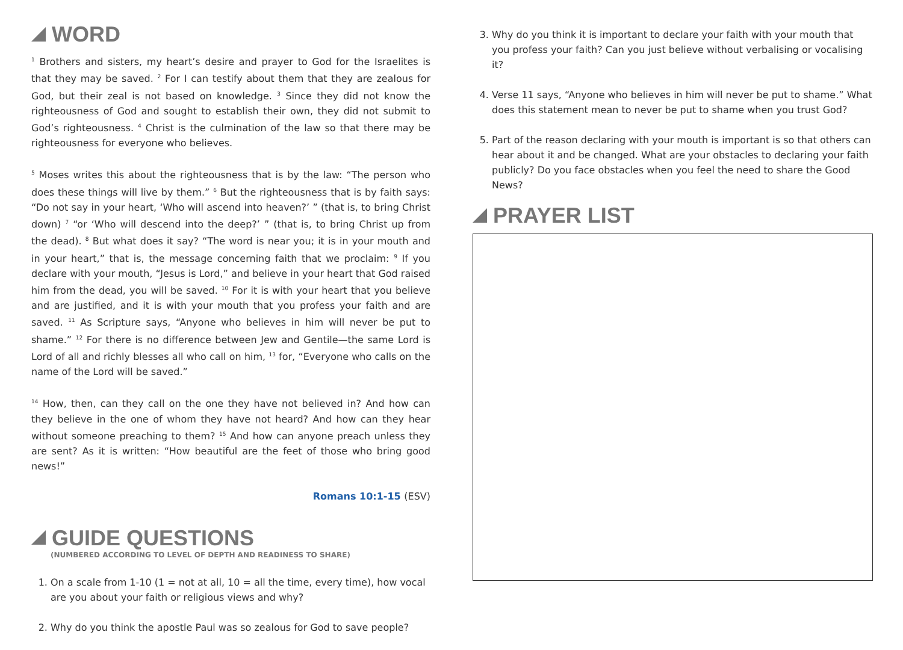WORD
<sup>1</sup> Brothers and sisters, my heart’s desire and prayer to God for the Israelites is that they may be saved. <sup>2</sup> For I can testify about them that they are zealous for God, but their zeal is not based on knowledge. <sup>3</sup> Since they did not know the righteousness of God and sought to establish their own, they did not submit to God’s righteousness. <sup>4</sup> Christ is the culmination of the law so that there may be righteousness for everyone who believes.
<sup>5</sup> Moses writes this about the righteousness that is by the law: “The person who does these things will live by them.” <sup>6</sup> But the righteousness that is by faith says: “Do not say in your heart, ‘Who will ascend into heaven?’ ” (that is, to bring Christ down) <sup>7</sup> “or ‘Who will descend into the deep?’ ” (that is, to bring Christ up from the dead). <sup>8</sup> But what does it say? “The word is near you; it is in your mouth and in your heart,” that is, the message concerning faith that we proclaim: <sup>9</sup> If you declare with your mouth, “Jesus is Lord,” and believe in your heart that God raised him from the dead, you will be saved. <sup>10</sup> For it is with your heart that you believe and are justified, and it is with your mouth that you profess your faith and are saved. <sup>11</sup> As Scripture says, “Anyone who believes in him will never be put to shame.” <sup>12</sup> For there is no difference between Jew and Gentile—the same Lord is Lord of all and richly blesses all who call on him, <sup>13</sup> for, “Everyone who calls on the name of the Lord will be saved.”
<sup>14</sup> How, then, can they call on the one they have not believed in? And how can they believe in the one of whom they have not heard? And how can they hear without someone preaching to them? <sup>15</sup> And how can anyone preach unless they are sent? As it is written: “How beautiful are the feet of those who bring good news!”
Romans 10:1-15 (ESV)
GUIDE QUESTIONS
(NUMBERED ACCORDING TO LEVEL OF DEPTH AND READINESS TO SHARE)
1. On a scale from 1-10 (1 = not at all, 10 = all the time, every time), how vocal are you about your faith or religious views and why?
2. Why do you think the apostle Paul was so zealous for God to save people?
3. Why do you think it is important to declare your faith with your mouth that you profess your faith? Can you just believe without verbalising or vocalising it?
4. Verse 11 says, “Anyone who believes in him will never be put to shame.” What does this statement mean to never be put to shame when you trust God?
5. Part of the reason declaring with your mouth is important is so that others can hear about it and be changed. What are your obstacles to declaring your faith publicly? Do you face obstacles when you feel the need to share the Good News?
PRAYER LIST